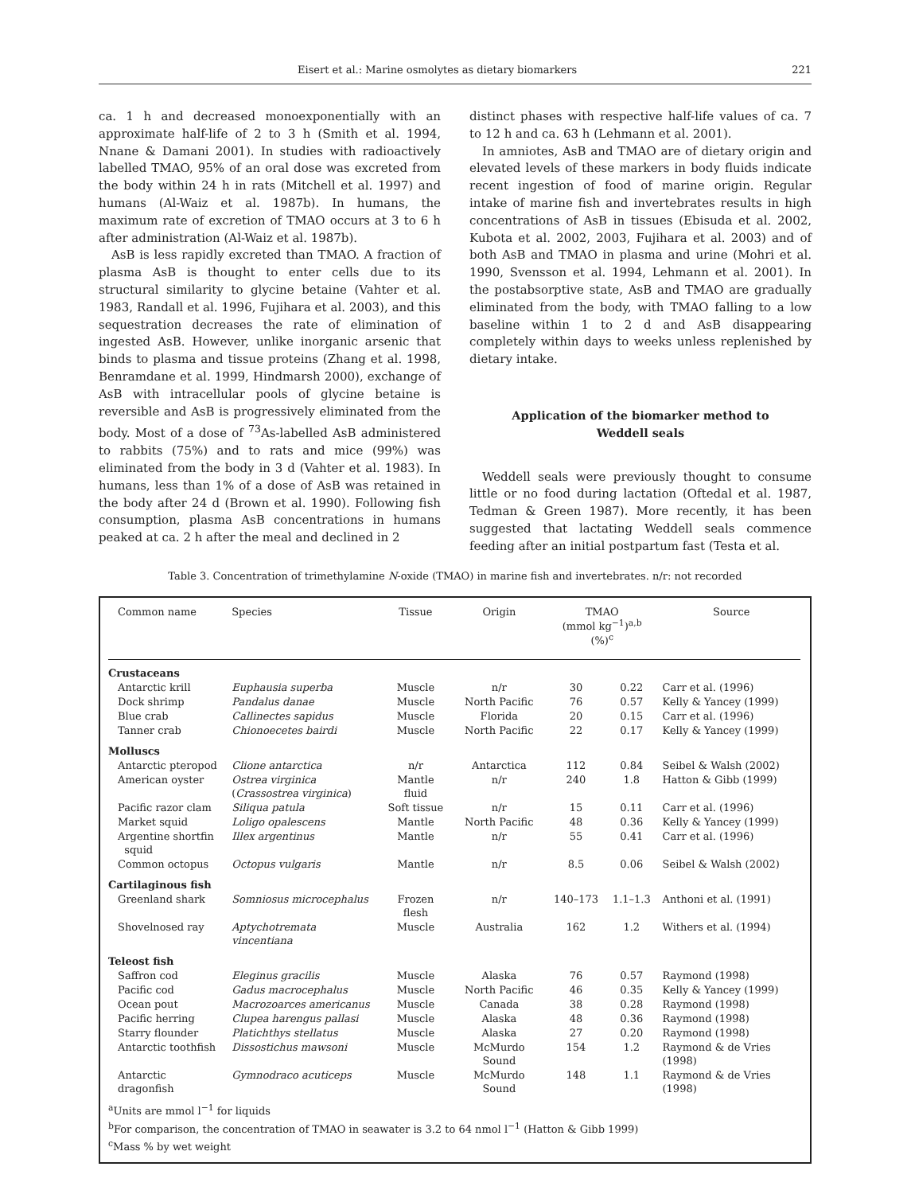Eisert et al.: Marine osmolytes as dietary biomarkers 221
ca. 1 h and decreased monoexponentially with an approximate half-life of 2 to 3 h (Smith et al. 1994, Nnane & Damani 2001). In studies with radioactively labelled TMAO, 95% of an oral dose was excreted from the body within 24 h in rats (Mitchell et al. 1997) and humans (Al-Waiz et al. 1987b). In humans, the maximum rate of excretion of TMAO occurs at 3 to 6 h after administration (Al-Waiz et al. 1987b).
AsB is less rapidly excreted than TMAO. A fraction of plasma AsB is thought to enter cells due to its structural similarity to glycine betaine (Vahter et al. 1983, Randall et al. 1996, Fujihara et al. 2003), and this sequestration decreases the rate of elimination of ingested AsB. However, unlike inorganic arsenic that binds to plasma and tissue proteins (Zhang et al. 1998, Benramdane et al. 1999, Hindmarsh 2000), exchange of AsB with intracellular pools of glycine betaine is reversible and AsB is progressively eliminated from the body. Most of a dose of <sup>73</sup>As-labelled AsB administered to rabbits (75%) and to rats and mice (99%) was eliminated from the body in 3 d (Vahter et al. 1983). In humans, less than 1% of a dose of AsB was retained in the body after 24 d (Brown et al. 1990). Following fish consumption, plasma AsB concentrations in humans peaked at ca. 2 h after the meal and declined in 2
distinct phases with respective half-life values of ca. 7 to 12 h and ca. 63 h (Lehmann et al. 2001).
In amniotes, AsB and TMAO are of dietary origin and elevated levels of these markers in body fluids indicate recent ingestion of food of marine origin. Regular intake of marine fish and invertebrates results in high concentrations of AsB in tissues (Ebisuda et al. 2002, Kubota et al. 2002, 2003, Fujihara et al. 2003) and of both AsB and TMAO in plasma and urine (Mohri et al. 1990, Svensson et al. 1994, Lehmann et al. 2001). In the postabsorptive state, AsB and TMAO are gradually eliminated from the body, with TMAO falling to a low baseline within 1 to 2 d and AsB disappearing completely within days to weeks unless replenished by dietary intake.
Application of the biomarker method to
Weddell seals
Weddell seals were previously thought to consume little or no food during lactation (Oftedal et al. 1987, Tedman & Green 1987). More recently, it has been suggested that lactating Weddell seals commence feeding after an initial postpartum fast (Testa et al.
Table 3. Concentration of trimethylamine N-oxide (TMAO) in marine fish and invertebrates. n/r: not recorded
| Common name | Species | Tissue | Origin | TMAO (mmol kg<sup>−1</sup>)<sup>a,b</sup> (%)<sup>c</sup> | | Source |
| --- | --- | --- | --- | --- | --- | --- |
| Crustaceans | | | | | | |
| Antarctic krill | Euphausia superba | Muscle | n/r | 30 | 0.22 | Carr et al. (1996) |
| Dock shrimp | Pandalus danae | Muscle | North Pacific | 76 | 0.57 | Kelly & Yancey (1999) |
| Blue crab | Callinectes sapidus | Muscle | Florida | 20 | 0.15 | Carr et al. (1996) |
| Tanner crab | Chionoecetes bairdi | Muscle | North Pacific | 22 | 0.17 | Kelly & Yancey (1999) |
| Molluscs | | | | | | |
| Antarctic pteropod | Clione antarctica | n/r | Antarctica | 112 | 0.84 | Seibel & Walsh (2002) |
| American oyster | Ostrea virginica ( Crassostrea virginica ) | Mantle fluid | n/r | 240 | 1.8 | Hatton & Gibb (1999) |
| Pacific razor clam | Siliqua patula | Soft tissue | n/r | 15 | 0.11 | Carr et al. (1996) |
| Market squid | Loligo opalescens | Mantle | North Pacific | 48 | 0.36 | Kelly & Yancey (1999) |
| Argentine shortfin squid | Illex argentinus | Mantle | n/r | 55 | 0.41 | Carr et al. (1996) |
| Common octopus | Octopus vulgaris | Mantle | n/r | 8.5 | 0.06 | Seibel & Walsh (2002) |
| Cartilaginous fish | | | | | | |
| Greenland shark | Somniosus microcephalus | Frozen flesh | n/r | 140–173 | 1.1–1.3 | Anthoni et al. (1991) |
| Shovelnosed ray | Aptychotremata vincentiana | Muscle | Australia | 162 | 1.2 | Withers et al. (1994) |
| Teleost fish | | | | | | |
| Saffron cod | Eleginus gracilis | Muscle | Alaska | 76 | 0.57 | Raymond (1998) |
| Pacific cod | Gadus macrocephalus | Muscle | North Pacific | 46 | 0.35 | Kelly & Yancey (1999) |
| Ocean pout | Macrozoarces americanus | Muscle | Canada | 38 | 0.28 | Raymond (1998) |
| Pacific herring | Clupea harengus pallasi | Muscle | Alaska | 48 | 0.36 | Raymond (1998) |
| Starry flounder | Platichthys stellatus | Muscle | Alaska | 27 | 0.20 | Raymond (1998) |
| Antarctic toothfish | Dissostichus mawsoni | Muscle | McMurdo Sound | 154 | 1.2 | Raymond & de Vries (1998) |
| Antarctic dragonfish | Gymnodraco acuticeps | Muscle | McMurdo Sound | 148 | 1.1 | Raymond & de Vries (1998) |
<sup>a</sup> Units are mmol l<sup>−1</sup> for liquids
<sup>b</sup> For comparison, the concentration of TMAO in seawater is 3.2 to 64 nmol l<sup>−1</sup> (Hatton & Gibb 1999)
<sup>c</sup> Mass % by wet weight